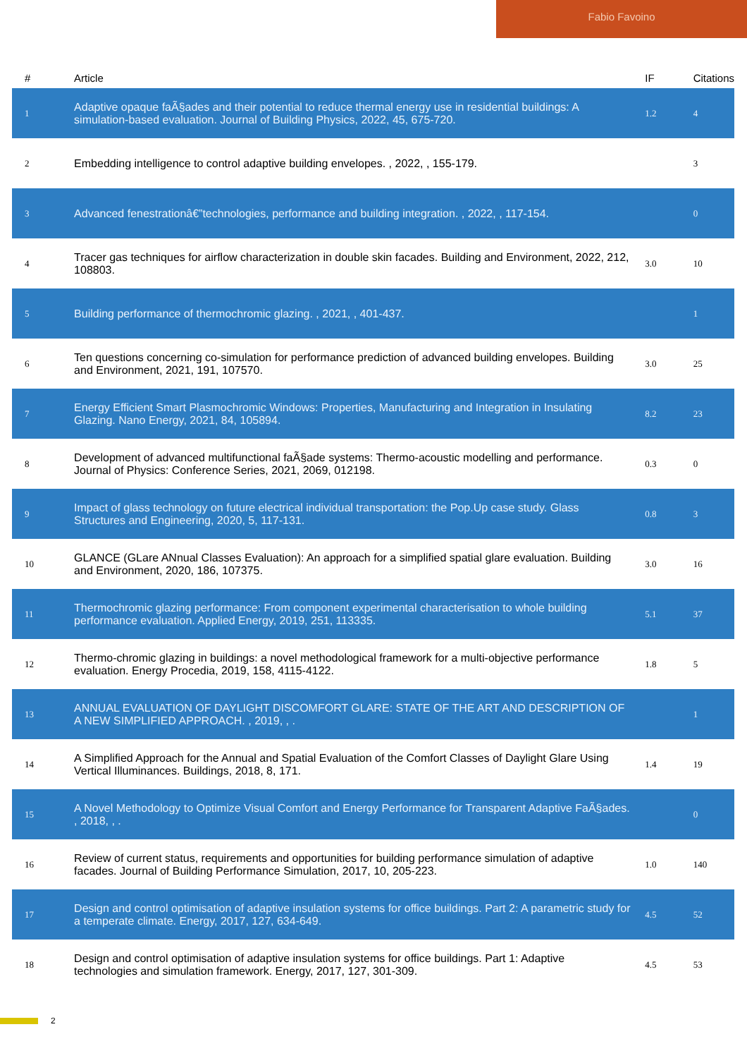Fabio Favoino
| # | Article | IF | Citations |
| --- | --- | --- | --- |
| 1 | Adaptive opaque faÃ§ades and their potential to reduce thermal energy use in residential buildings: A simulation-based evaluation. Journal of Building Physics, 2022, 45, 675-720. | 1.2 | 4 |
| 2 | Embedding intelligence to control adaptive building envelopes. , 2022, , 155-179. | | 3 |
| 3 | Advanced fenestrationâ€”technologies, performance and building integration. , 2022, , 117-154. | | 0 |
| 4 | Tracer gas techniques for airflow characterization in double skin facades. Building and Environment, 2022, 212, 108803. | 3.0 | 10 |
| 5 | Building performance of thermochromic glazing. , 2021, , 401-437. | | 1 |
| 6 | Ten questions concerning co-simulation for performance prediction of advanced building envelopes. Building and Environment, 2021, 191, 107570. | 3.0 | 25 |
| 7 | Energy Efficient Smart Plasmochromic Windows: Properties, Manufacturing and Integration in Insulating Glazing. Nano Energy, 2021, 84, 105894. | 8.2 | 23 |
| 8 | Development of advanced multifunctional faÃ§ade systems: Thermo-acoustic modelling and performance. Journal of Physics: Conference Series, 2021, 2069, 012198. | 0.3 | 0 |
| 9 | Impact of glass technology on future electrical individual transportation: the Pop.Up case study. Glass Structures and Engineering, 2020, 5, 117-131. | 0.8 | 3 |
| 10 | GLANCE (GLare ANnual Classes Evaluation): An approach for a simplified spatial glare evaluation. Building and Environment, 2020, 186, 107375. | 3.0 | 16 |
| 11 | Thermochromic glazing performance: From component experimental characterisation to whole building performance evaluation. Applied Energy, 2019, 251, 113335. | 5.1 | 37 |
| 12 | Thermo-chromic glazing in buildings: a novel methodological framework for a multi-objective performance evaluation. Energy Procedia, 2019, 158, 4115-4122. | 1.8 | 5 |
| 13 | ANNUAL EVALUATION OF DAYLIGHT DISCOMFORT GLARE: STATE OF THE ART AND DESCRIPTION OF A NEW SIMPLIFIED APPROACH. , 2019, , . | | 1 |
| 14 | A Simplified Approach for the Annual and Spatial Evaluation of the Comfort Classes of Daylight Glare Using Vertical Illuminances. Buildings, 2018, 8, 171. | 1.4 | 19 |
| 15 | A Novel Methodology to Optimize Visual Comfort and Energy Performance for Transparent Adaptive FaÃ§ades. , 2018, , . | | 0 |
| 16 | Review of current status, requirements and opportunities for building performance simulation of adaptive facades. Journal of Building Performance Simulation, 2017, 10, 205-223. | 1.0 | 140 |
| 17 | Design and control optimisation of adaptive insulation systems for office buildings. Part 2: A parametric study for a temperate climate. Energy, 2017, 127, 634-649. | 4.5 | 52 |
| 18 | Design and control optimisation of adaptive insulation systems for office buildings. Part 1: Adaptive technologies and simulation framework. Energy, 2017, 127, 301-309. | 4.5 | 53 |
2